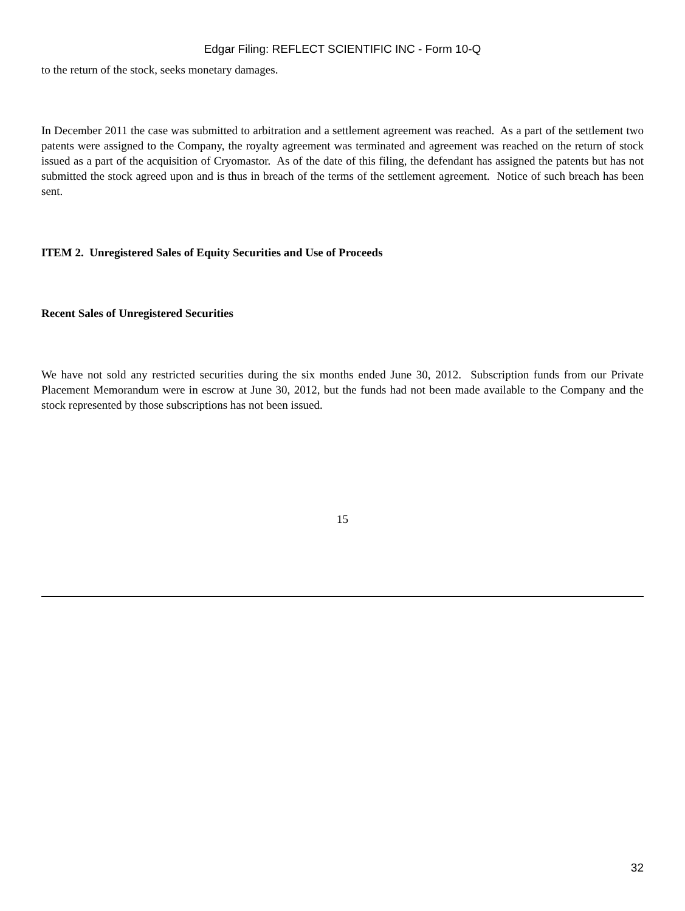Edgar Filing: REFLECT SCIENTIFIC INC - Form 10-Q
to the return of the stock, seeks monetary damages.
In December 2011 the case was submitted to arbitration and a settlement agreement was reached. As a part of the settlement two patents were assigned to the Company, the royalty agreement was terminated and agreement was reached on the return of stock issued as a part of the acquisition of Cryomastor. As of the date of this filing, the defendant has assigned the patents but has not submitted the stock agreed upon and is thus in breach of the terms of the settlement agreement. Notice of such breach has been sent.
ITEM 2. Unregistered Sales of Equity Securities and Use of Proceeds
Recent Sales of Unregistered Securities
We have not sold any restricted securities during the six months ended June 30, 2012. Subscription funds from our Private Placement Memorandum were in escrow at June 30, 2012, but the funds had not been made available to the Company and the stock represented by those subscriptions has not been issued.
15
32